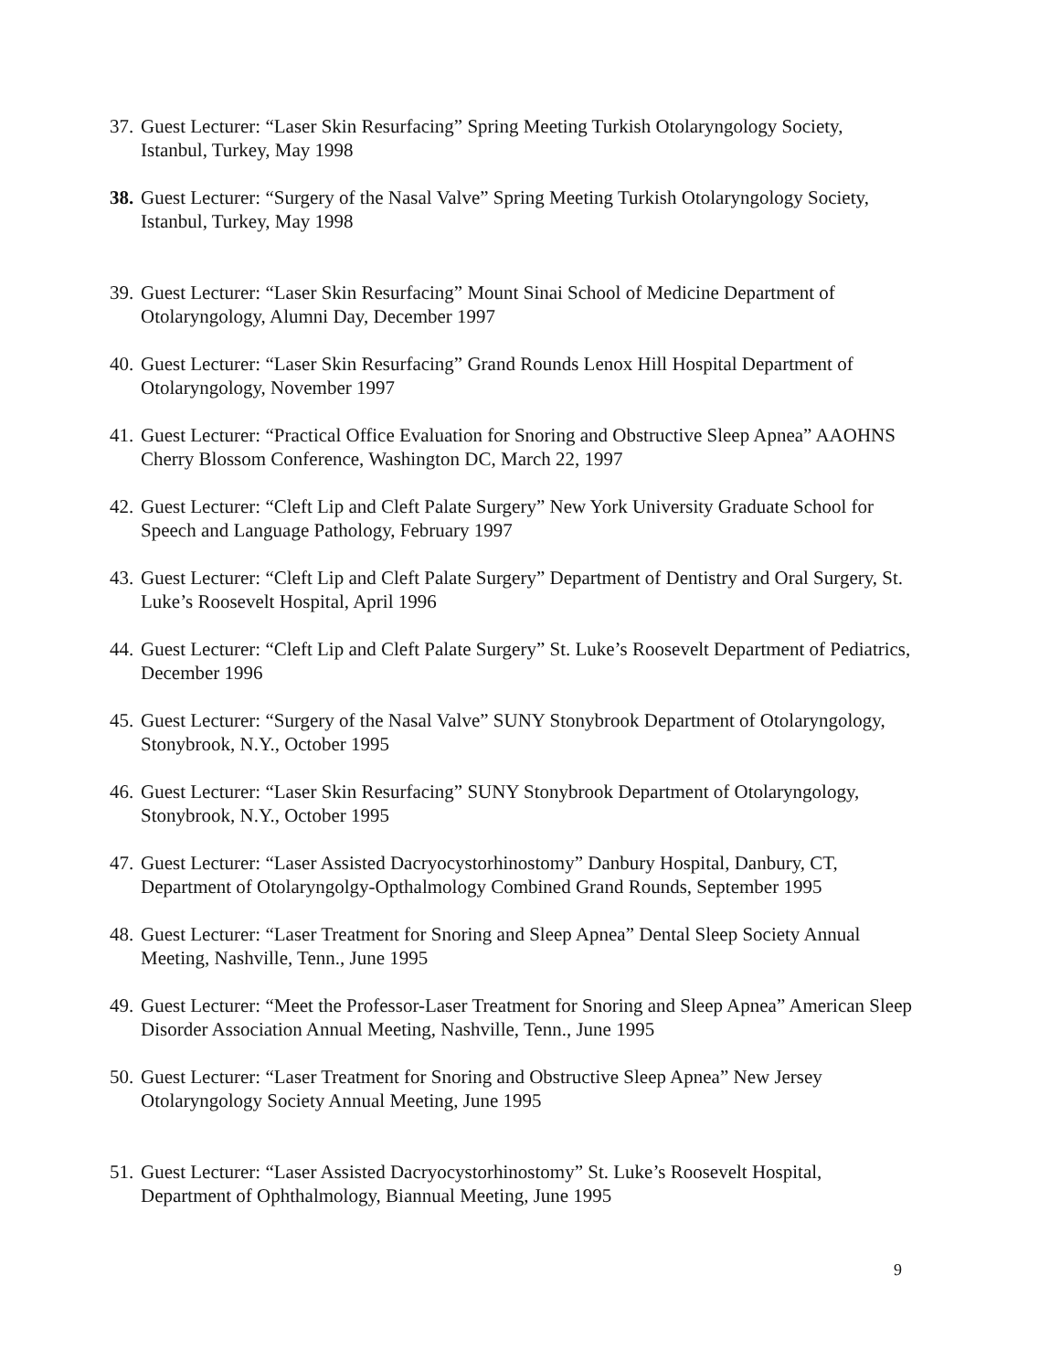37. Guest Lecturer: “Laser Skin Resurfacing” Spring Meeting Turkish Otolaryngology Society, Istanbul, Turkey, May 1998
38. Guest Lecturer: “Surgery of the Nasal Valve” Spring Meeting Turkish Otolaryngology Society, Istanbul, Turkey, May 1998
39. Guest Lecturer: “Laser Skin Resurfacing” Mount Sinai School of Medicine Department of Otolaryngology, Alumni Day, December 1997
40. Guest Lecturer: “Laser Skin Resurfacing” Grand Rounds Lenox Hill Hospital Department of Otolaryngology, November 1997
41. Guest Lecturer: “Practical Office Evaluation for Snoring and Obstructive Sleep Apnea” AAOHNS Cherry Blossom Conference, Washington DC, March 22, 1997
42. Guest Lecturer: “Cleft Lip and Cleft Palate Surgery” New York University Graduate School for Speech and Language Pathology, February 1997
43. Guest Lecturer: “Cleft Lip and Cleft Palate Surgery” Department of Dentistry and Oral Surgery, St. Luke’s Roosevelt Hospital, April 1996
44. Guest Lecturer: “Cleft Lip and Cleft Palate Surgery” St. Luke’s Roosevelt Department of Pediatrics, December 1996
45. Guest Lecturer: “Surgery of the Nasal Valve” SUNY Stonybrook Department of Otolaryngology, Stonybrook, N.Y., October 1995
46. Guest Lecturer: “Laser Skin Resurfacing” SUNY Stonybrook Department of Otolaryngology, Stonybrook, N.Y., October 1995
47. Guest Lecturer: “Laser Assisted Dacryocystorhinostomy” Danbury Hospital, Danbury, CT, Department of Otolaryngolgy-Opthalmology Combined Grand Rounds, September 1995
48. Guest Lecturer: “Laser Treatment for Snoring and Sleep Apnea” Dental Sleep Society Annual Meeting, Nashville, Tenn., June 1995
49. Guest Lecturer: “Meet the Professor-Laser Treatment for Snoring and Sleep Apnea” American Sleep Disorder Association Annual Meeting, Nashville, Tenn., June 1995
50. Guest Lecturer: “Laser Treatment for Snoring and Obstructive Sleep Apnea” New Jersey Otolaryngology Society Annual Meeting, June 1995
51. Guest Lecturer: “Laser Assisted Dacryocystorhinostomy” St. Luke’s Roosevelt Hospital, Department of Ophthalmology, Biannual Meeting, June 1995
9